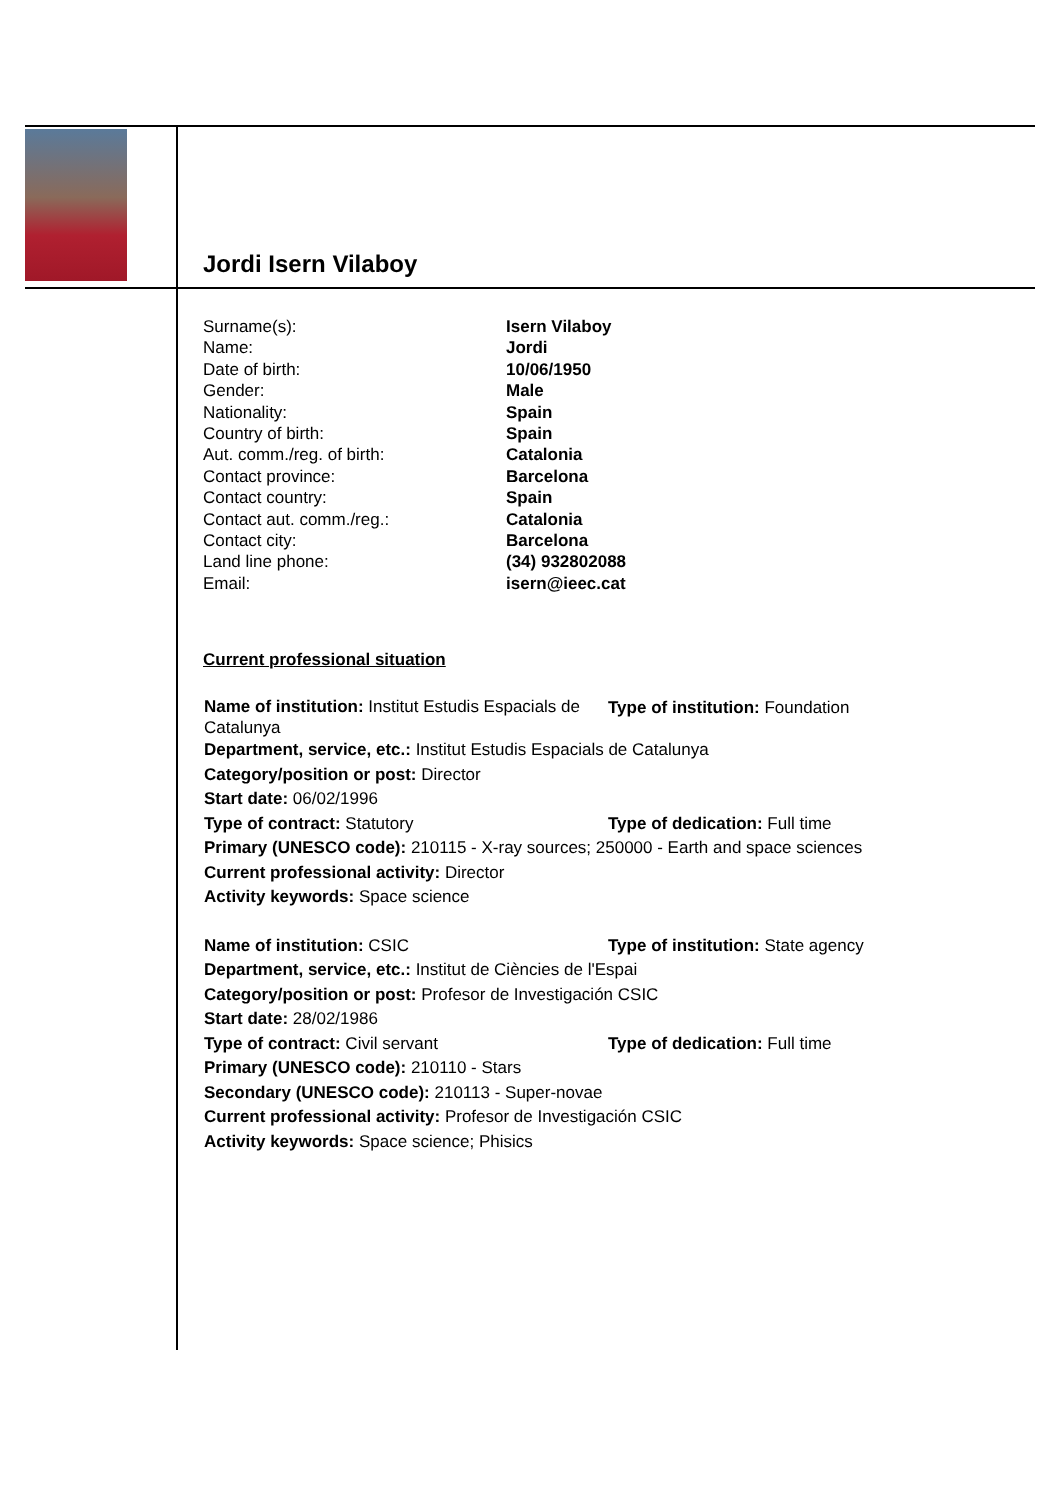Jordi Isern Vilaboy
Surname(s): Isern Vilaboy Name: Jordi Date of birth: 10/06/1950 Gender: Male Nationality: Spain Country of birth: Spain Aut. comm./reg. of birth: Catalonia Contact province: Barcelona Contact country: Spain Contact aut. comm./reg.: Catalonia Contact city: Barcelona Land line phone: (34) 932802088 Email: isern@ieec.cat
Current professional situation
Name of institution: Institut Estudis Espacials de Catalunya
Type of institution: Foundation
Department, service, etc.: Institut Estudis Espacials de Catalunya
Category/position or post: Director
Start date: 06/02/1996
Type of contract: Statutory
Type of dedication: Full time
Primary (UNESCO code): 210115 - X-ray sources; 250000 - Earth and space sciences
Current professional activity: Director
Activity keywords: Space science
Name of institution: CSIC
Type of institution: State agency
Department, service, etc.: Institut de Ciències de l'Espai
Category/position or post: Profesor de Investigación CSIC
Start date: 28/02/1986
Type of contract: Civil servant
Type of dedication: Full time
Primary (UNESCO code): 210110 - Stars
Secondary (UNESCO code): 210113 - Super-novae
Current professional activity: Profesor de Investigación CSIC
Activity keywords: Space science; Phisics